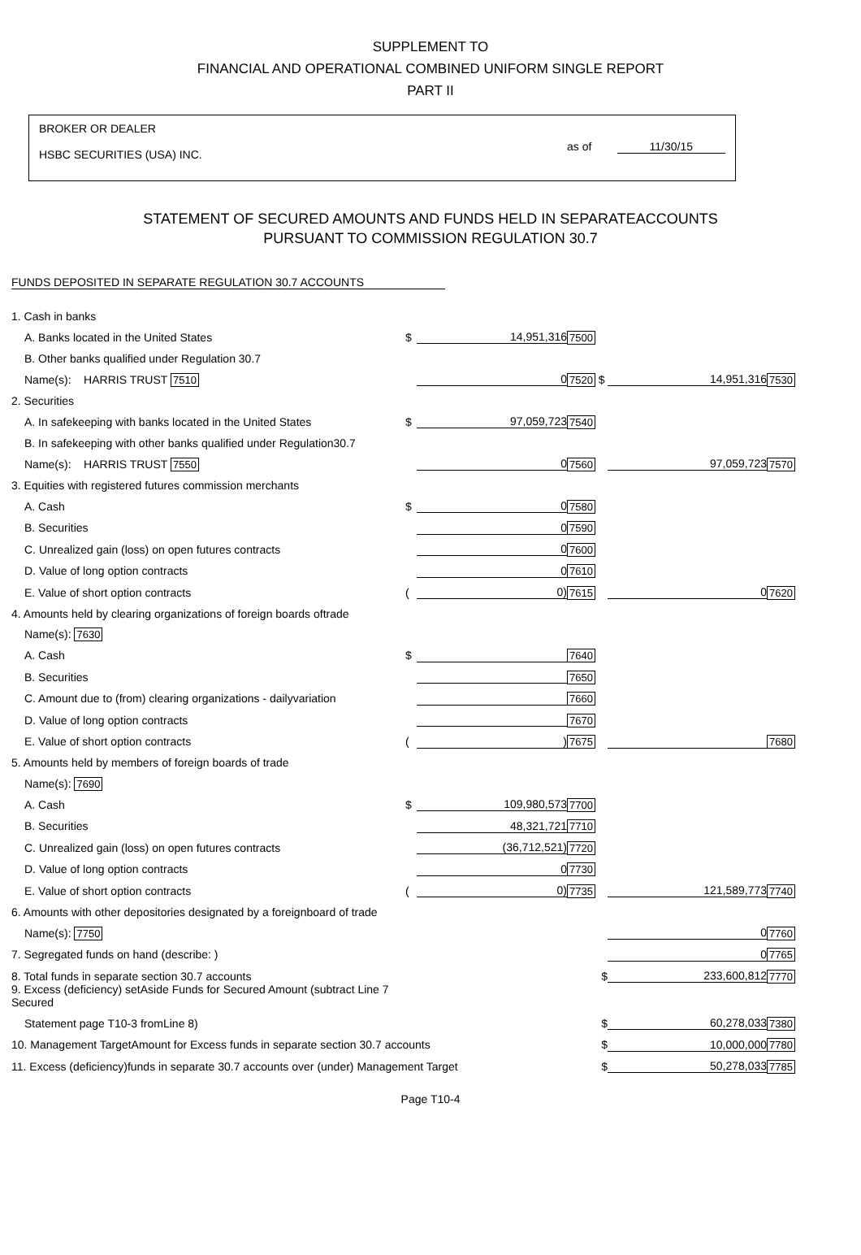SUPPLEMENT TO
FINANCIAL AND OPERATIONAL COMBINED UNIFORM SINGLE REPORT
PART II
BROKER OR DEALER
HSBC SECURITIES (USA) INC.
as of 11/30/15
STATEMENT OF SECURED AMOUNTS AND FUNDS HELD IN SEPARATEACCOUNTS
PURSUANT TO COMMISSION REGULATION 30.7
FUNDS DEPOSITED IN SEPARATE REGULATION 30.7 ACCOUNTS
| 1. Cash in banks | | | | | |
| A. Banks located in the United States | $ | 14,951,316 | 7500 | | |
| B. Other banks qualified under Regulation 30.7 | | | | | |
| Name(s): HARRIS TRUST 7510 | | 0 | 7520 $ | 14,951,316 | 7530 |
| 2. Securities | | | | | |
| A. In safekeeping with banks located in the United States | $ | 97,059,723 | 7540 | | |
| B. In safekeeping with other banks qualified under Regulation30.7 | | | | | |
| Name(s): HARRIS TRUST 7550 | | 0 | 7560 | 97,059,723 | 7570 |
| 3. Equities with registered futures commission merchants | | | | | |
| A. Cash | $ | 0 | 7580 | | |
| B. Securities | | 0 | 7590 | | |
| C. Unrealized gain (loss) on open futures contracts | | 0 | 7600 | | |
| D. Value of long option contracts | | 0 | 7610 | | |
| E. Value of short option contracts | ( | 0) | 7615 | 0 | 7620 |
| 4. Amounts held by clearing organizations of foreign boards oftrade | | | | | |
| Name(s): 7630 | | | | | |
| A. Cash | $ | | 7640 | | |
| B. Securities | | | 7650 | | |
| C. Amount due to (from) clearing organizations - dailyvariation | | | 7660 | | |
| D. Value of long option contracts | | | 7670 | | |
| E. Value of short option contracts | ( | ) | 7675 | | 7680 |
| 5. Amounts held by members of foreign boards of trade | | | | | |
| Name(s): 7690 | | | | | |
| A. Cash | $ | 109,980,573 | 7700 | | |
| B. Securities | | 48,321,721 | 7710 | | |
| C. Unrealized gain (loss) on open futures contracts | | (36,712,521) | 7720 | | |
| D. Value of long option contracts | | 0 | 7730 | | |
| E. Value of short option contracts | ( | 0) | 7735 | 121,589,773 | 7740 |
| 6. Amounts with other depositories designated by a foreignboard of trade | | | | | |
| Name(s): 7750 | | | | 0 | 7760 |
| 7. Segregated funds on hand (describe: ) | | | | 0 | 7765 |
| 8. Total funds in separate section 30.7 accounts | | | $ | 233,600,812 | 7770 |
| 9. Excess (deficiency) setAside Funds for Secured Amount (subtract Line 7 Secured | | | | | |
| Statement page T10-3 fromLine 8) | | | $ | 60,278,033 | 7380 |
| 10. Management TargetAmount for Excess funds in separate section 30.7 accounts | | | $ | 10,000,000 | 7780 |
| 11. Excess (deficiency)funds in separate 30.7 accounts over (under) Management Target | | | $ | 50,278,033 | 7785 |
Page T10-4